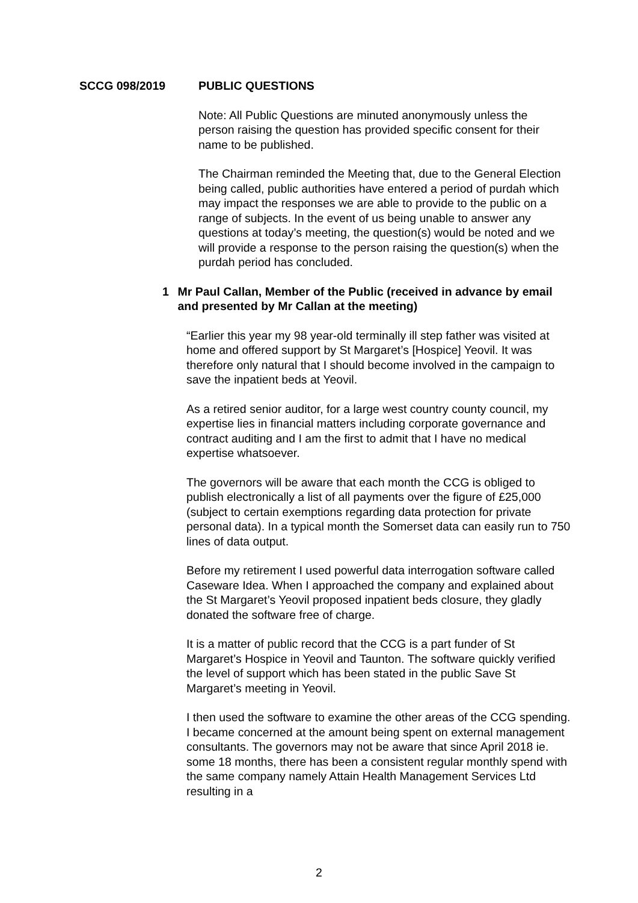SCCG 098/2019 PUBLIC QUESTIONS
Note: All Public Questions are minuted anonymously unless the person raising the question has provided specific consent for their name to be published.
The Chairman reminded the Meeting that, due to the General Election being called, public authorities have entered a period of purdah which may impact the responses we are able to provide to the public on a range of subjects. In the event of us being unable to answer any questions at today’s meeting, the question(s) would be noted and we will provide a response to the person raising the question(s) when the purdah period has concluded.
1 Mr Paul Callan, Member of the Public (received in advance by email and presented by Mr Callan at the meeting)
“Earlier this year my 98 year-old terminally ill step father was visited at home and offered support by St Margaret’s [Hospice] Yeovil. It was therefore only natural that I should become involved in the campaign to save the inpatient beds at Yeovil.
As a retired senior auditor, for a large west country county council, my expertise lies in financial matters including corporate governance and contract auditing and I am the first to admit that I have no medical expertise whatsoever.
The governors will be aware that each month the CCG is obliged to publish electronically a list of all payments over the figure of £25,000 (subject to certain exemptions regarding data protection for private personal data). In a typical month the Somerset data can easily run to 750 lines of data output.
Before my retirement I used powerful data interrogation software called Caseware Idea. When I approached the company and explained about the St Margaret’s Yeovil proposed inpatient beds closure, they gladly donated the software free of charge.
It is a matter of public record that the CCG is a part funder of St Margaret’s Hospice in Yeovil and Taunton. The software quickly verified the level of support which has been stated in the public Save St Margaret’s meeting in Yeovil.
I then used the software to examine the other areas of the CCG spending. I became concerned at the amount being spent on external management consultants. The governors may not be aware that since April 2018 ie. some 18 months, there has been a consistent regular monthly spend with the same company namely Attain Health Management Services Ltd resulting in a
2